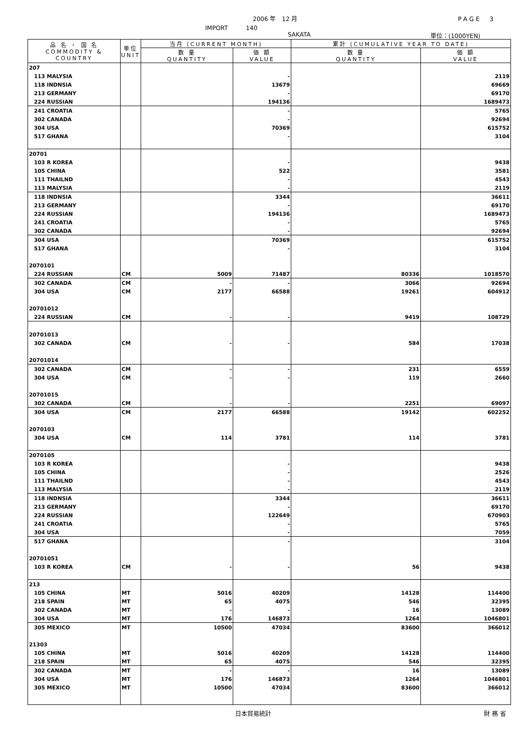2006 年　12 月 PAGE　3
IMPORT　　　140
SAKATA 単位：(1000YEN)
| 品 名 ・ 国 名 COMMODITY & COUNTRY | 単位 UNIT | 当月 (CURRENT MONTH) | | 累計 (CUMULATIVE YEAR TO DATE) | |
| --- | --- | --- | --- | --- | --- |
| | | 数 量 QUANTITY | 価 額 VALUE | 数 量 QUANTITY | 価 額 VALUE |
| 207 | | | | | |
| 113 MALYSIA | | | - | | 2119 |
| 118 INDNSIA | | | 13679 | | 69669 |
| 213 GERMANY | | | - | | 69170 |
| 224 RUSSIAN | | | 194136 | | 1689473 |
| 241 CROATIA | | | - | | 5765 |
| 302 CANADA | | | - | | 92694 |
| 304 USA | | | 70369 | | 615752 |
| 517 GHANA | | | - | | 3104 |
| 20701 | | | | | |
| 103 R KOREA | | | - | | 9438 |
| 105 CHINA | | | 522 | | 3581 |
| 111 THAILND | | | - | | 4543 |
| 113 MALYSIA | | | - | | 2119 |
| 118 INDNSIA | | | 3344 | | 36611 |
| 213 GERMANY | | | - | | 69170 |
| 224 RUSSIAN | | | 194136 | | 1689473 |
| 241 CROATIA | | | - | | 5765 |
| 302 CANADA | | | - | | 92694 |
| 304 USA | | | 70369 | | 615752 |
| 517 GHANA | | | - | | 3104 |
| 2070101 | | | | | |
| 224 RUSSIAN | CM | 5009 | 71487 | 80336 | 1018570 |
| 302 CANADA | CM | - | - | 3066 | 92694 |
| 304 USA | CM | 2177 | 66588 | 19261 | 604912 |
| 20701012 | | | | | |
| 224 RUSSIAN | CM | - | - | 9419 | 108729 |
| 20701013 | | | | | |
| 302 CANADA | CM | - | - | 584 | 17038 |
| 20701014 | | | | | |
| 302 CANADA | CM | - | - | 231 | 6559 |
| 304 USA | CM | - | - | 119 | 2660 |
| 20701015 | | | | | |
| 302 CANADA | CM | - | - | 2251 | 69097 |
| 304 USA | CM | 2177 | 66588 | 19142 | 602252 |
| 2070103 | | | | | |
| 304 USA | CM | 114 | 3781 | 114 | 3781 |
| 2070105 | | | | | |
| 103 R KOREA | | | - | | 9438 |
| 105 CHINA | | | - | | 2526 |
| 111 THAILND | | | - | | 4543 |
| 113 MALYSIA | | | - | | 2119 |
| 118 INDNSIA | | | 3344 | | 36611 |
| 213 GERMANY | | | - | | 69170 |
| 224 RUSSIAN | | | 122649 | | 670903 |
| 241 CROATIA | | | - | | 5765 |
| 304 USA | | | - | | 7059 |
| 517 GHANA | | | - | | 3104 |
| 20701051 | | | | | |
| 103 R KOREA | CM | - | - | 56 | 9438 |
| 213 | | | | | |
| 105 CHINA | MT | 5016 | 40209 | 14128 | 114400 |
| 218 SPAIN | MT | 65 | 4075 | 546 | 32395 |
| 302 CANADA | MT | - | - | 16 | 13089 |
| 304 USA | MT | 176 | 146873 | 1264 | 1046801 |
| 305 MEXICO | MT | 10500 | 47034 | 83600 | 366012 |
| 21303 | | | | | |
| 105 CHINA | MT | 5016 | 40209 | 14128 | 114400 |
| 218 SPAIN | MT | 65 | 4075 | 546 | 32395 |
| 302 CANADA | MT | - | - | 16 | 13089 |
| 304 USA | MT | 176 | 146873 | 1264 | 1046801 |
| 305 MEXICO | MT | 10500 | 47034 | 83600 | 366012 |
日本貿易統計 財 務 省